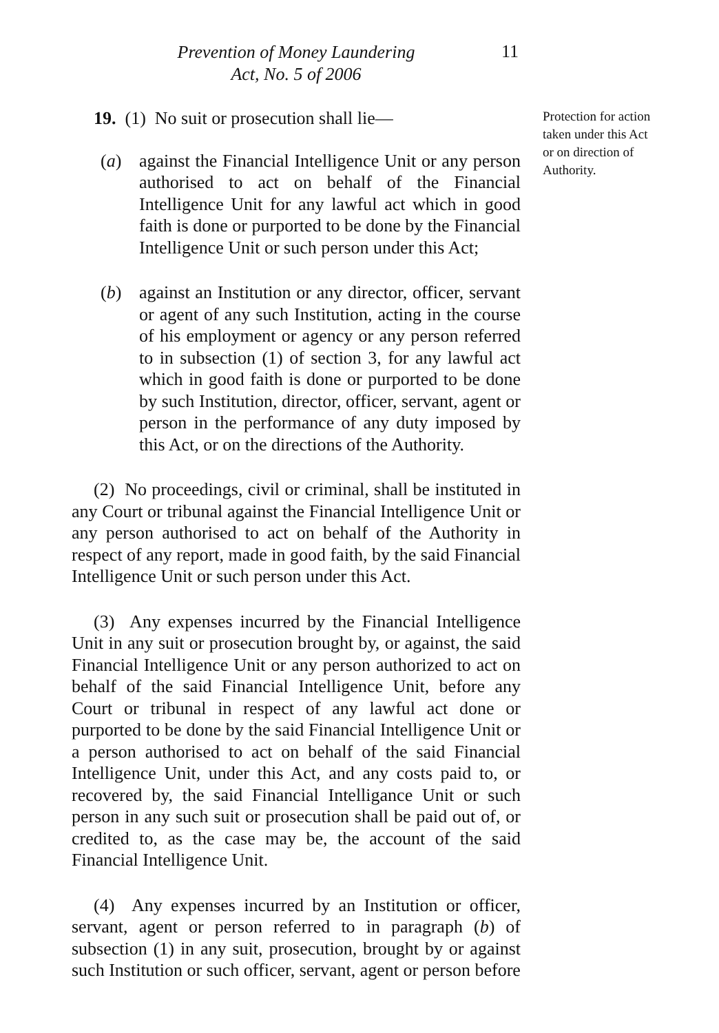Prevention of Money Laundering
Act, No. 5 of 2006
11
19. (1) No suit or prosecution shall lie—
(a) against the Financial Intelligence Unit or any person authorised to act on behalf of the Financial Intelligence Unit for any lawful act which in good faith is done or purported to be done by the Financial Intelligence Unit or such person under this Act;
(b) against an Institution or any director, officer, servant or agent of any such Institution, acting in the course of his employment or agency or any person referred to in subsection (1) of section 3, for any lawful act which in good faith is done or purported to be done by such Institution, director, officer, servant, agent or person in the performance of any duty imposed by this Act, or on the directions of the Authority.
(2) No proceedings, civil or criminal, shall be instituted in any Court or tribunal against the Financial Intelligence Unit or any person authorised to act on behalf of the Authority in respect of any report, made in good faith, by the said Financial Intelligence Unit or such person under this Act.
(3) Any expenses incurred by the Financial Intelligence Unit in any suit or prosecution brought by, or against, the said Financial Intelligence Unit or any person authorized to act on behalf of the said Financial Intelligence Unit, before any Court or tribunal in respect of any lawful act done or purported to be done by the said Financial Intelligence Unit or a person authorised to act on behalf of the said Financial Intelligence Unit, under this Act, and any costs paid to, or recovered by, the said Financial Intelligance Unit or such person in any such suit or prosecution shall be paid out of, or credited to, as the case may be, the account of the said Financial Intelligence Unit.
(4) Any expenses incurred by an Institution or officer, servant, agent or person referred to in paragraph (b) of subsection (1) in any suit, prosecution, brought by or against such Institution or such officer, servant, agent or person before
Protection for action taken under this Act or on direction of Authority.